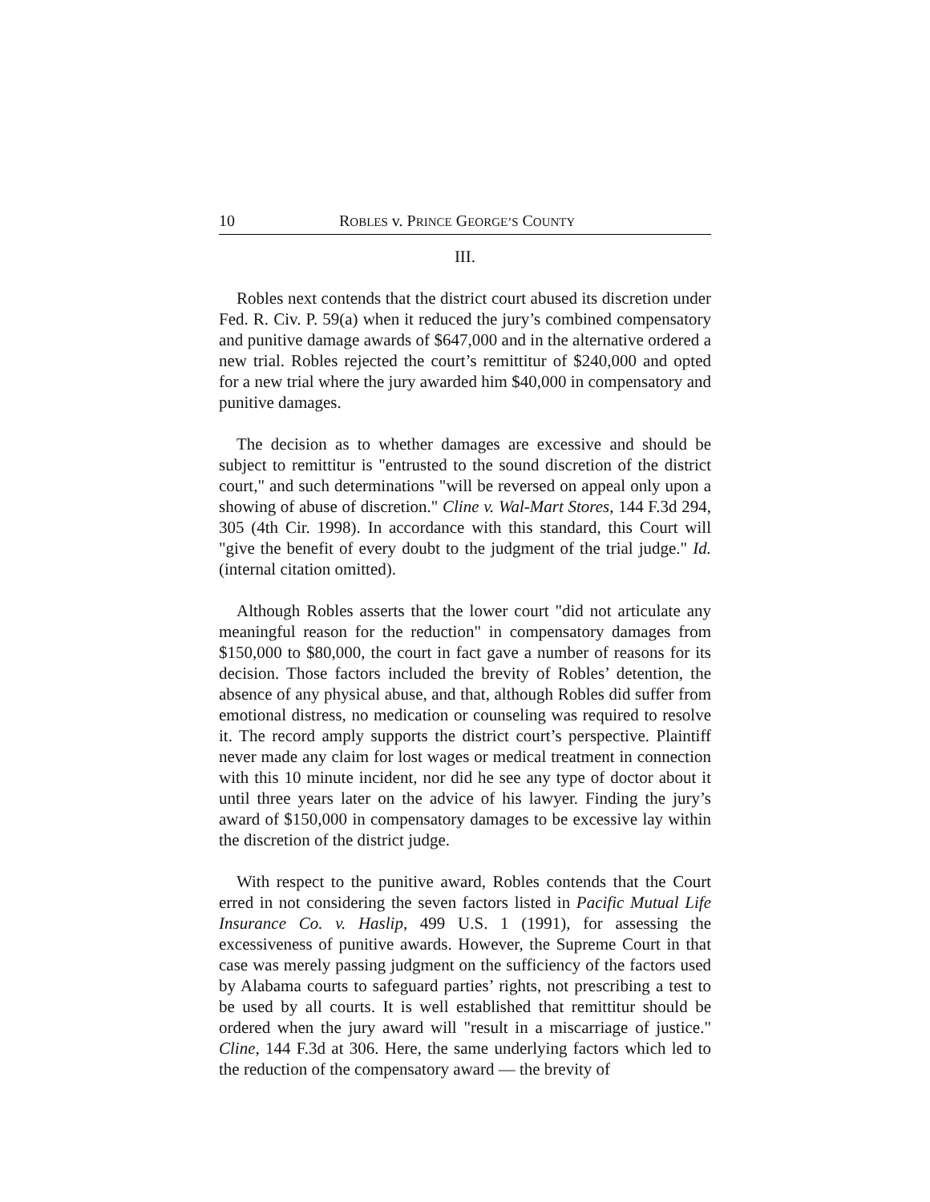10 ROBLES v. PRINCE GEORGE’S COUNTY
III.
Robles next contends that the district court abused its discretion under Fed. R. Civ. P. 59(a) when it reduced the jury’s combined compensatory and punitive damage awards of $647,000 and in the alternative ordered a new trial. Robles rejected the court’s remittitur of $240,000 and opted for a new trial where the jury awarded him $40,000 in compensatory and punitive damages.
The decision as to whether damages are excessive and should be subject to remittitur is "entrusted to the sound discretion of the district court," and such determinations "will be reversed on appeal only upon a showing of abuse of discretion." Cline v. Wal-Mart Stores, 144 F.3d 294, 305 (4th Cir. 1998). In accordance with this standard, this Court will "give the benefit of every doubt to the judgment of the trial judge." Id. (internal citation omitted).
Although Robles asserts that the lower court "did not articulate any meaningful reason for the reduction" in compensatory damages from $150,000 to $80,000, the court in fact gave a number of reasons for its decision. Those factors included the brevity of Robles’ detention, the absence of any physical abuse, and that, although Robles did suffer from emotional distress, no medication or counseling was required to resolve it. The record amply supports the district court’s perspective. Plaintiff never made any claim for lost wages or medical treatment in connection with this 10 minute incident, nor did he see any type of doctor about it until three years later on the advice of his lawyer. Finding the jury’s award of $150,000 in compensatory damages to be excessive lay within the discretion of the district judge.
With respect to the punitive award, Robles contends that the Court erred in not considering the seven factors listed in Pacific Mutual Life Insurance Co. v. Haslip, 499 U.S. 1 (1991), for assessing the excessiveness of punitive awards. However, the Supreme Court in that case was merely passing judgment on the sufficiency of the factors used by Alabama courts to safeguard parties’ rights, not prescribing a test to be used by all courts. It is well established that remittitur should be ordered when the jury award will "result in a miscarriage of justice." Cline, 144 F.3d at 306. Here, the same underlying factors which led to the reduction of the compensatory award — the brevity of